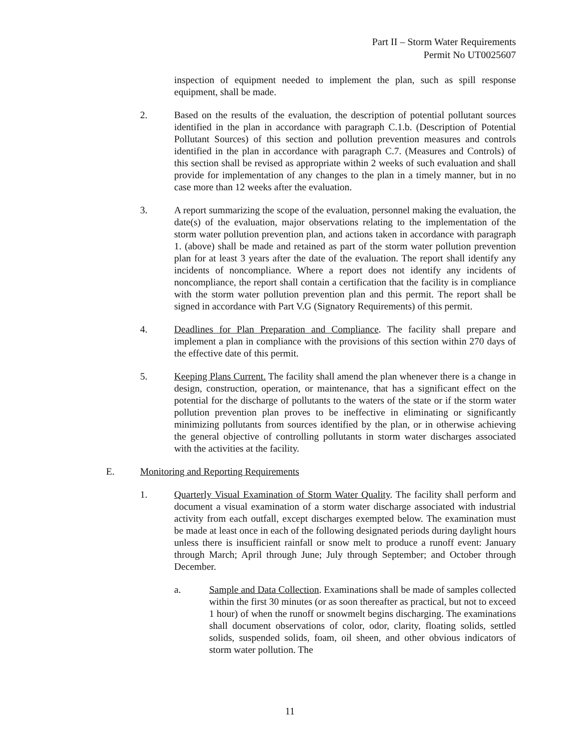Part II – Storm Water Requirements
Permit No UT0025607
inspection of equipment needed to implement the plan, such as spill response equipment, shall be made.
2. Based on the results of the evaluation, the description of potential pollutant sources identified in the plan in accordance with paragraph C.1.b. (Description of Potential Pollutant Sources) of this section and pollution prevention measures and controls identified in the plan in accordance with paragraph C.7. (Measures and Controls) of this section shall be revised as appropriate within 2 weeks of such evaluation and shall provide for implementation of any changes to the plan in a timely manner, but in no case more than 12 weeks after the evaluation.
3. A report summarizing the scope of the evaluation, personnel making the evaluation, the date(s) of the evaluation, major observations relating to the implementation of the storm water pollution prevention plan, and actions taken in accordance with paragraph 1. (above) shall be made and retained as part of the storm water pollution prevention plan for at least 3 years after the date of the evaluation. The report shall identify any incidents of noncompliance. Where a report does not identify any incidents of noncompliance, the report shall contain a certification that the facility is in compliance with the storm water pollution prevention plan and this permit. The report shall be signed in accordance with Part V.G (Signatory Requirements) of this permit.
4. Deadlines for Plan Preparation and Compliance. The facility shall prepare and implement a plan in compliance with the provisions of this section within 270 days of the effective date of this permit.
5. Keeping Plans Current. The facility shall amend the plan whenever there is a change in design, construction, operation, or maintenance, that has a significant effect on the potential for the discharge of pollutants to the waters of the state or if the storm water pollution prevention plan proves to be ineffective in eliminating or significantly minimizing pollutants from sources identified by the plan, or in otherwise achieving the general objective of controlling pollutants in storm water discharges associated with the activities at the facility.
E. Monitoring and Reporting Requirements
1. Quarterly Visual Examination of Storm Water Quality. The facility shall perform and document a visual examination of a storm water discharge associated with industrial activity from each outfall, except discharges exempted below. The examination must be made at least once in each of the following designated periods during daylight hours unless there is insufficient rainfall or snow melt to produce a runoff event: January through March; April through June; July through September; and October through December.
a. Sample and Data Collection. Examinations shall be made of samples collected within the first 30 minutes (or as soon thereafter as practical, but not to exceed 1 hour) of when the runoff or snowmelt begins discharging. The examinations shall document observations of color, odor, clarity, floating solids, settled solids, suspended solids, foam, oil sheen, and other obvious indicators of storm water pollution. The
11